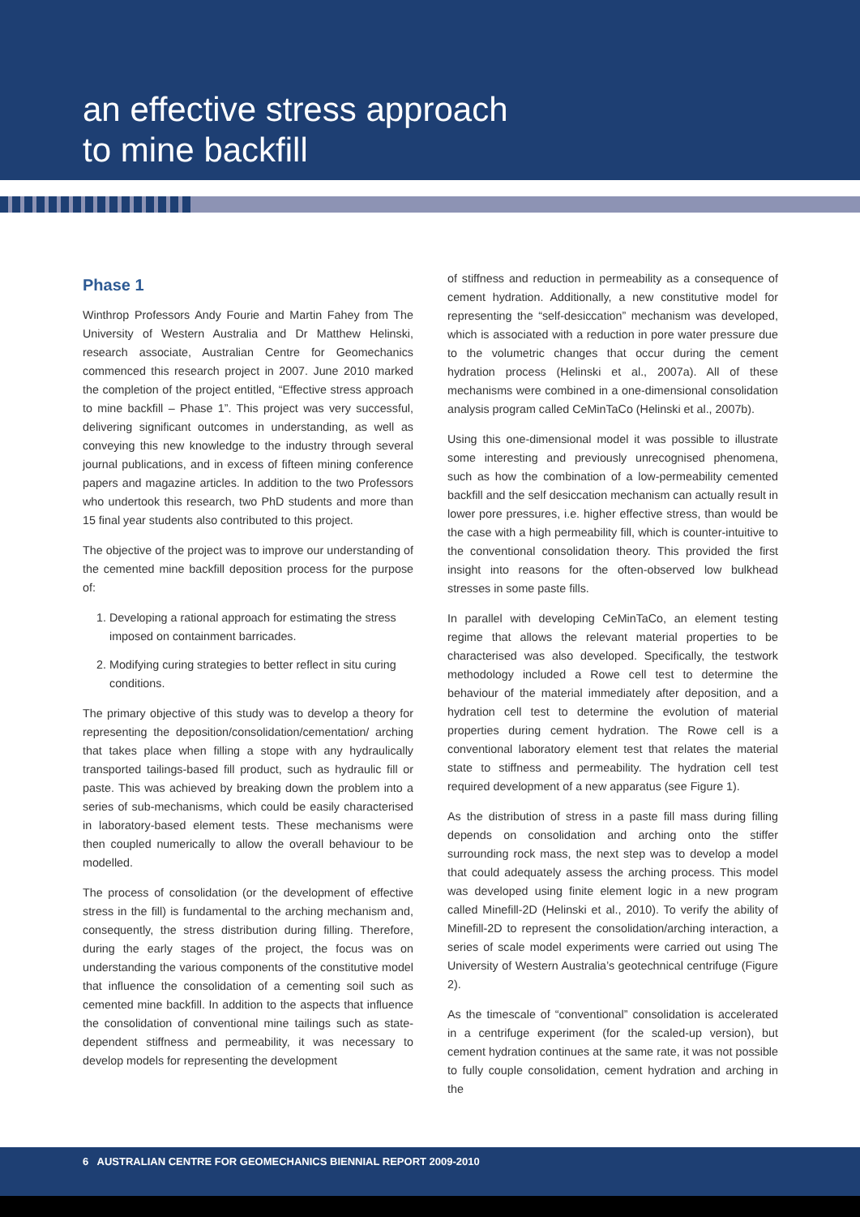an effective stress approach
to mine backfill
Phase 1
Winthrop Professors Andy Fourie and Martin Fahey from The University of Western Australia and Dr Matthew Helinski, research associate, Australian Centre for Geomechanics commenced this research project in 2007. June 2010 marked the completion of the project entitled, “Effective stress approach to mine backfill – Phase 1”. This project was very successful, delivering significant outcomes in understanding, as well as conveying this new knowledge to the industry through several journal publications, and in excess of fifteen mining conference papers and magazine articles. In addition to the two Professors who undertook this research, two PhD students and more than 15 final year students also contributed to this project.
The objective of the project was to improve our understanding of the cemented mine backfill deposition process for the purpose of:
1. Developing a rational approach for estimating the stress imposed on containment barricades.
2. Modifying curing strategies to better reflect in situ curing conditions.
The primary objective of this study was to develop a theory for representing the deposition/consolidation/cementation/ arching that takes place when filling a stope with any hydraulically transported tailings-based fill product, such as hydraulic fill or paste. This was achieved by breaking down the problem into a series of sub-mechanisms, which could be easily characterised in laboratory-based element tests. These mechanisms were then coupled numerically to allow the overall behaviour to be modelled.
The process of consolidation (or the development of effective stress in the fill) is fundamental to the arching mechanism and, consequently, the stress distribution during filling. Therefore, during the early stages of the project, the focus was on understanding the various components of the constitutive model that influence the consolidation of a cementing soil such as cemented mine backfill. In addition to the aspects that influence the consolidation of conventional mine tailings such as state-dependent stiffness and permeability, it was necessary to develop models for representing the development
of stiffness and reduction in permeability as a consequence of cement hydration. Additionally, a new constitutive model for representing the “self-desiccation” mechanism was developed, which is associated with a reduction in pore water pressure due to the volumetric changes that occur during the cement hydration process (Helinski et al., 2007a). All of these mechanisms were combined in a one-dimensional consolidation analysis program called CeMinTaCo (Helinski et al., 2007b).
Using this one-dimensional model it was possible to illustrate some interesting and previously unrecognised phenomena, such as how the combination of a low-permeability cemented backfill and the self desiccation mechanism can actually result in lower pore pressures, i.e. higher effective stress, than would be the case with a high permeability fill, which is counter-intuitive to the conventional consolidation theory. This provided the first insight into reasons for the often-observed low bulkhead stresses in some paste fills.
In parallel with developing CeMinTaCo, an element testing regime that allows the relevant material properties to be characterised was also developed. Specifically, the testwork methodology included a Rowe cell test to determine the behaviour of the material immediately after deposition, and a hydration cell test to determine the evolution of material properties during cement hydration. The Rowe cell is a conventional laboratory element test that relates the material state to stiffness and permeability. The hydration cell test required development of a new apparatus (see Figure 1).
As the distribution of stress in a paste fill mass during filling depends on consolidation and arching onto the stiffer surrounding rock mass, the next step was to develop a model that could adequately assess the arching process. This model was developed using finite element logic in a new program called Minefill-2D (Helinski et al., 2010). To verify the ability of Minefill-2D to represent the consolidation/arching interaction, a series of scale model experiments were carried out using The University of Western Australia’s geotechnical centrifuge (Figure 2).
As the timescale of “conventional” consolidation is accelerated in a centrifuge experiment (for the scaled-up version), but cement hydration continues at the same rate, it was not possible to fully couple consolidation, cement hydration and arching in the
6 AUSTRALIAN CENTRE FOR GEOMECHANICS BIENNIAL REPORT 2009-2010